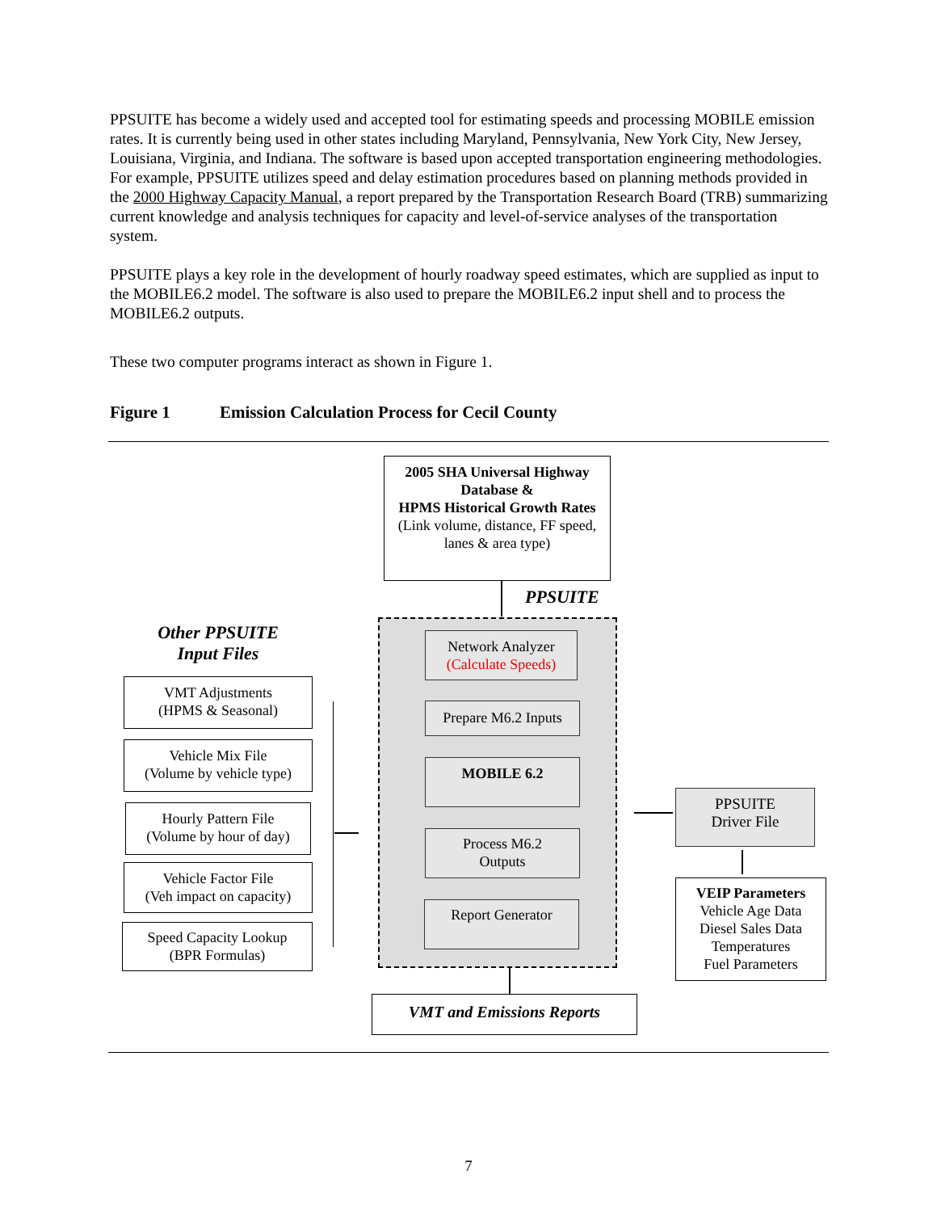PPSUITE has become a widely used and accepted tool for estimating speeds and processing MOBILE emission rates. It is currently being used in other states including Maryland, Pennsylvania, New York City, New Jersey, Louisiana, Virginia, and Indiana. The software is based upon accepted transportation engineering methodologies. For example, PPSUITE utilizes speed and delay estimation procedures based on planning methods provided in the 2000 Highway Capacity Manual, a report prepared by the Transportation Research Board (TRB) summarizing current knowledge and analysis techniques for capacity and level-of-service analyses of the transportation system.
PPSUITE plays a key role in the development of hourly roadway speed estimates, which are supplied as input to the MOBILE6.2 model. The software is also used to prepare the MOBILE6.2 input shell and to process the MOBILE6.2 outputs.
These two computer programs interact as shown in Figure 1.
Figure 1 Emission Calculation Process for Cecil County
2005 SHA Universal Highway Database &
HPMS Historical Growth Rates
(Link volume, distance, FF speed, lanes & area type)
PPSUITE
Network Analyzer
(Calculate Speeds)
Prepare M6.2 Inputs
MOBILE 6.2
Process M6.2
Outputs
Report Generator
VMT and Emissions Reports
Other PPSUITE
Input Files
VMT Adjustments
(HPMS & Seasonal)
Vehicle Mix File
(Volume by vehicle type)
Hourly Pattern File
(Volume by hour of day)
Vehicle Factor File
(Veh impact on capacity)
Speed Capacity Lookup
(BPR Formulas)
PPSUITE
Driver File
VEIP Parameters
Vehicle Age Data
Diesel Sales Data
Temperatures
Fuel Parameters
7